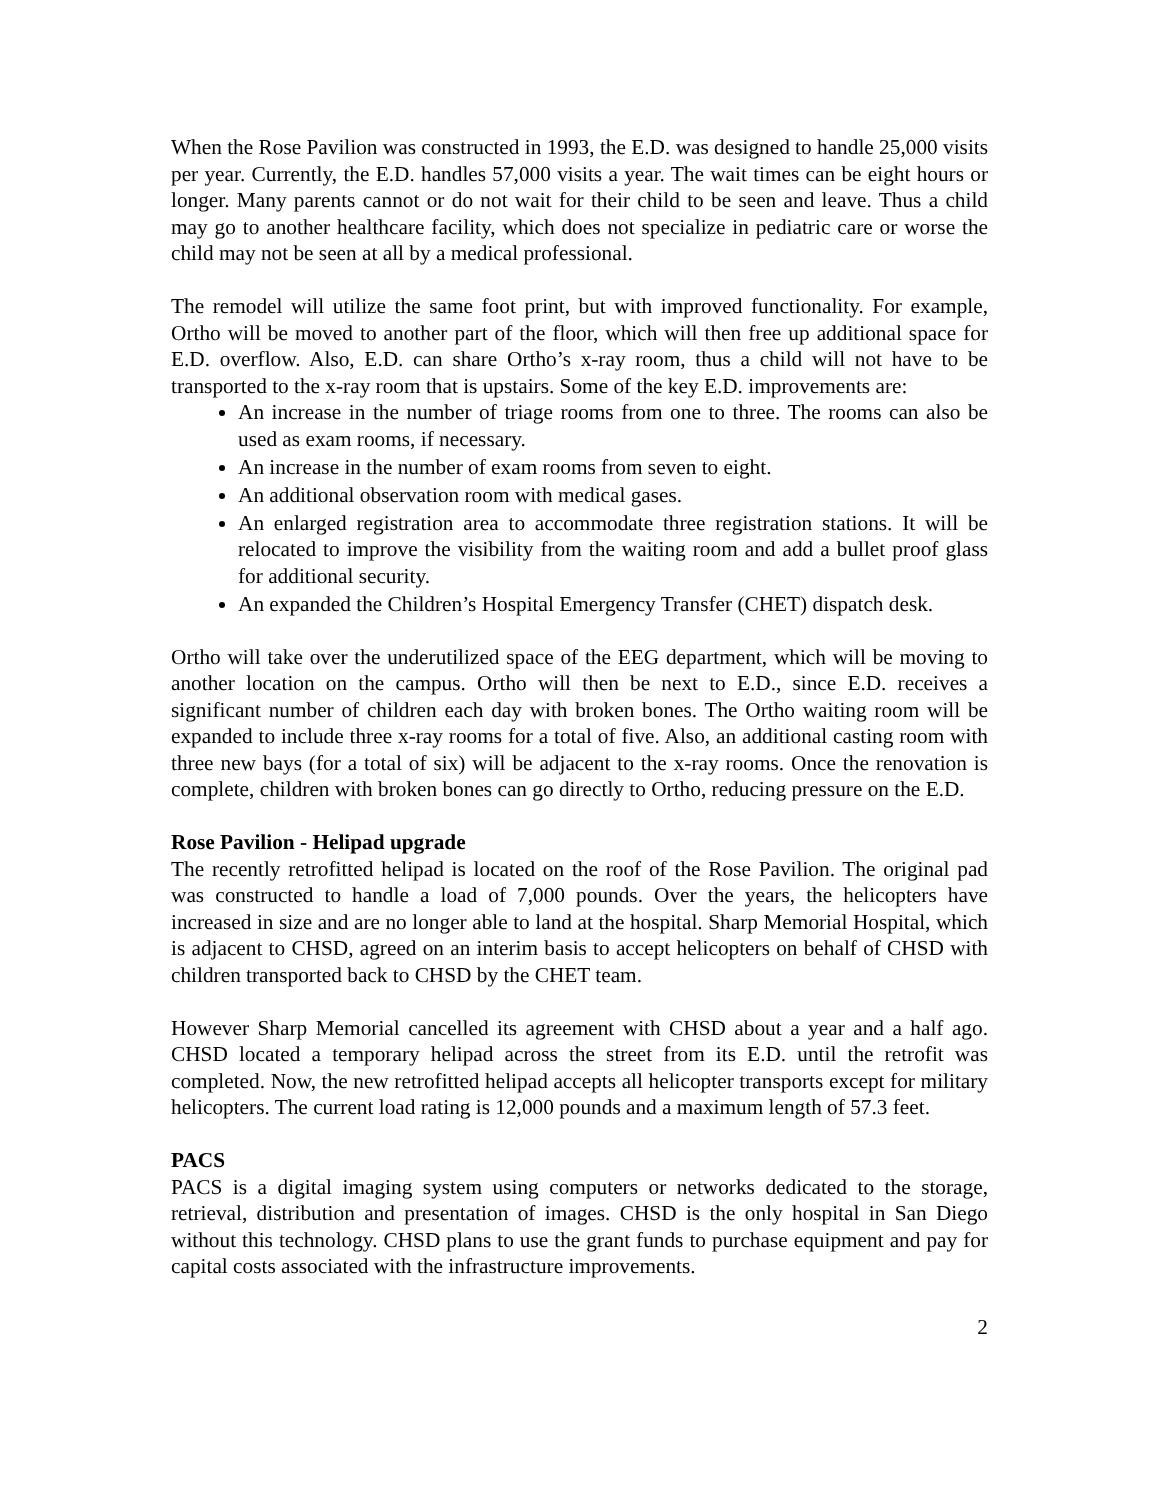When the Rose Pavilion was constructed in 1993, the E.D. was designed to handle 25,000 visits per year. Currently, the E.D. handles 57,000 visits a year. The wait times can be eight hours or longer. Many parents cannot or do not wait for their child to be seen and leave. Thus a child may go to another healthcare facility, which does not specialize in pediatric care or worse the child may not be seen at all by a medical professional.
The remodel will utilize the same foot print, but with improved functionality. For example, Ortho will be moved to another part of the floor, which will then free up additional space for E.D. overflow. Also, E.D. can share Ortho’s x-ray room, thus a child will not have to be transported to the x-ray room that is upstairs. Some of the key E.D. improvements are:
An increase in the number of triage rooms from one to three. The rooms can also be used as exam rooms, if necessary.
An increase in the number of exam rooms from seven to eight.
An additional observation room with medical gases.
An enlarged registration area to accommodate three registration stations. It will be relocated to improve the visibility from the waiting room and add a bullet proof glass for additional security.
An expanded the Children’s Hospital Emergency Transfer (CHET) dispatch desk.
Ortho will take over the underutilized space of the EEG department, which will be moving to another location on the campus. Ortho will then be next to E.D., since E.D. receives a significant number of children each day with broken bones. The Ortho waiting room will be expanded to include three x-ray rooms for a total of five. Also, an additional casting room with three new bays (for a total of six) will be adjacent to the x-ray rooms. Once the renovation is complete, children with broken bones can go directly to Ortho, reducing pressure on the E.D.
Rose Pavilion - Helipad upgrade
The recently retrofitted helipad is located on the roof of the Rose Pavilion. The original pad was constructed to handle a load of 7,000 pounds. Over the years, the helicopters have increased in size and are no longer able to land at the hospital. Sharp Memorial Hospital, which is adjacent to CHSD, agreed on an interim basis to accept helicopters on behalf of CHSD with children transported back to CHSD by the CHET team.
However Sharp Memorial cancelled its agreement with CHSD about a year and a half ago. CHSD located a temporary helipad across the street from its E.D. until the retrofit was completed. Now, the new retrofitted helipad accepts all helicopter transports except for military helicopters. The current load rating is 12,000 pounds and a maximum length of 57.3 feet.
PACS
PACS is a digital imaging system using computers or networks dedicated to the storage, retrieval, distribution and presentation of images. CHSD is the only hospital in San Diego without this technology. CHSD plans to use the grant funds to purchase equipment and pay for capital costs associated with the infrastructure improvements.
2